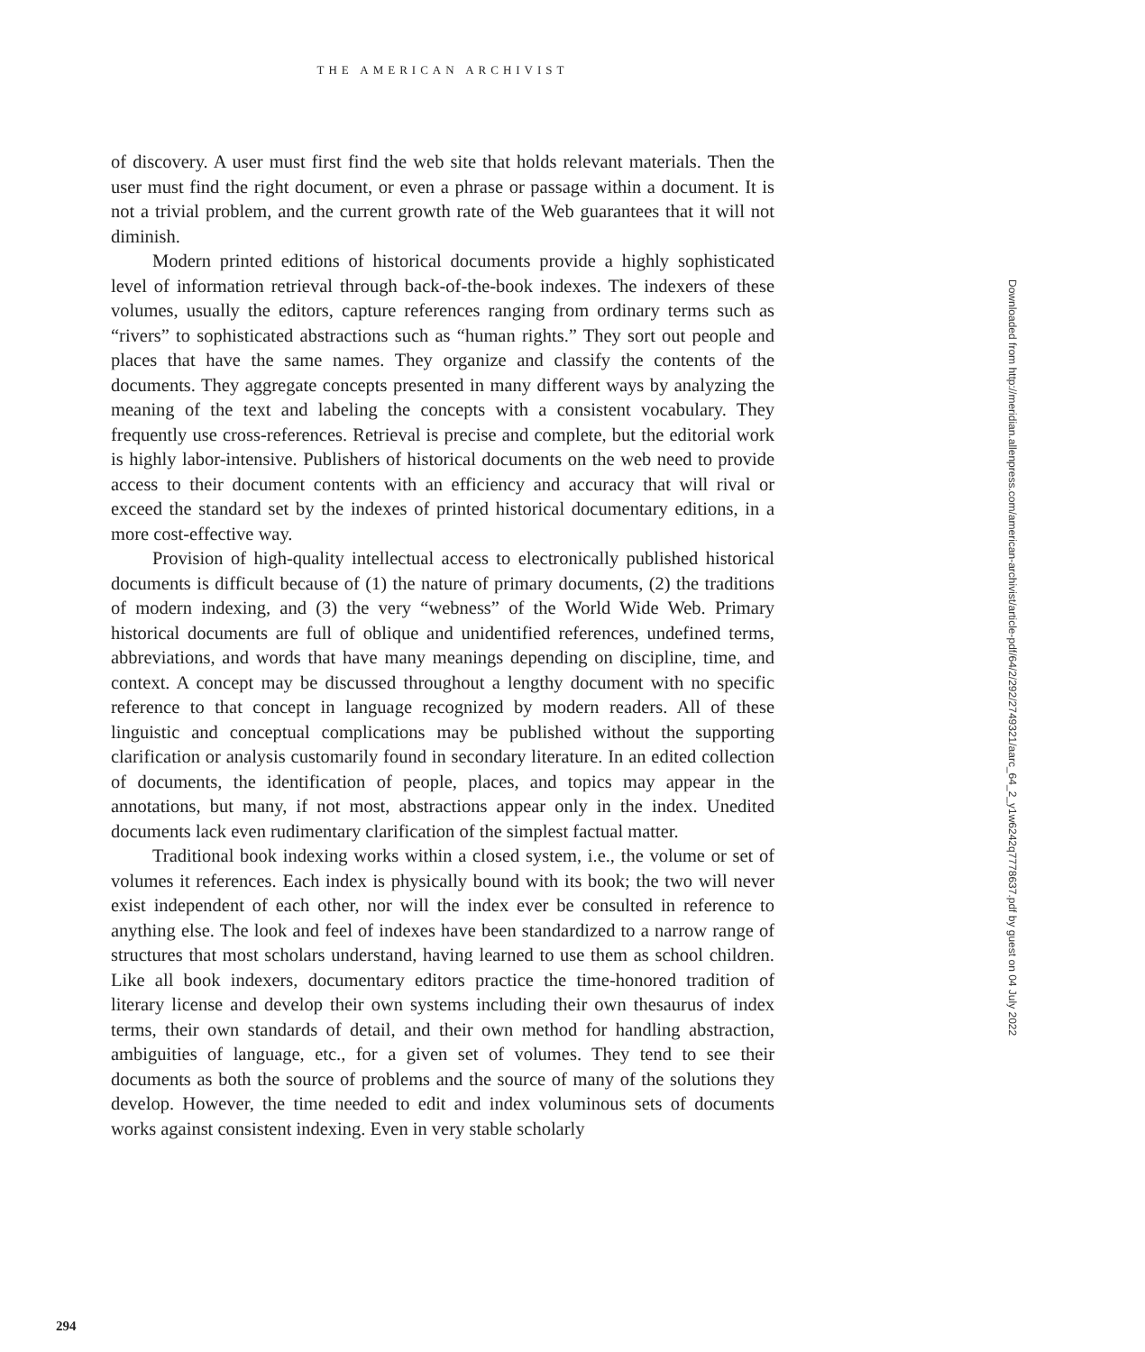THE AMERICAN ARCHIVIST
Downloaded from http://meridian.allenpress.com/american-archivist/article-pdf/64/2/292/2749321/aarc_64_2_y1w6242q7778637.pdf by guest on 04 July 2022
of discovery. A user must first find the web site that holds relevant materials. Then the user must find the right document, or even a phrase or passage within a document. It is not a trivial problem, and the current growth rate of the Web guarantees that it will not diminish.
Modern printed editions of historical documents provide a highly sophisticated level of information retrieval through back-of-the-book indexes. The indexers of these volumes, usually the editors, capture references ranging from ordinary terms such as “rivers” to sophisticated abstractions such as “human rights.” They sort out people and places that have the same names. They organize and classify the contents of the documents. They aggregate concepts presented in many different ways by analyzing the meaning of the text and labeling the concepts with a consistent vocabulary. They frequently use cross-references. Retrieval is precise and complete, but the editorial work is highly labor-intensive. Publishers of historical documents on the web need to provide access to their document contents with an efficiency and accuracy that will rival or exceed the standard set by the indexes of printed historical documentary editions, in a more cost-effective way.
Provision of high-quality intellectual access to electronically published historical documents is difficult because of (1) the nature of primary documents, (2) the traditions of modern indexing, and (3) the very “webness” of the World Wide Web. Primary historical documents are full of oblique and unidentified references, undefined terms, abbreviations, and words that have many meanings depending on discipline, time, and context. A concept may be discussed throughout a lengthy document with no specific reference to that concept in language recognized by modern readers. All of these linguistic and conceptual complications may be published without the supporting clarification or analysis customarily found in secondary literature. In an edited collection of documents, the identification of people, places, and topics may appear in the annotations, but many, if not most, abstractions appear only in the index. Unedited documents lack even rudimentary clarification of the simplest factual matter.
Traditional book indexing works within a closed system, i.e., the volume or set of volumes it references. Each index is physically bound with its book; the two will never exist independent of each other, nor will the index ever be consulted in reference to anything else. The look and feel of indexes have been standardized to a narrow range of structures that most scholars understand, having learned to use them as school children. Like all book indexers, documentary editors practice the time-honored tradition of literary license and develop their own systems including their own thesaurus of index terms, their own standards of detail, and their own method for handling abstraction, ambiguities of language, etc., for a given set of volumes. They tend to see their documents as both the source of problems and the source of many of the solutions they develop. However, the time needed to edit and index voluminous sets of documents works against consistent indexing. Even in very stable scholarly
294